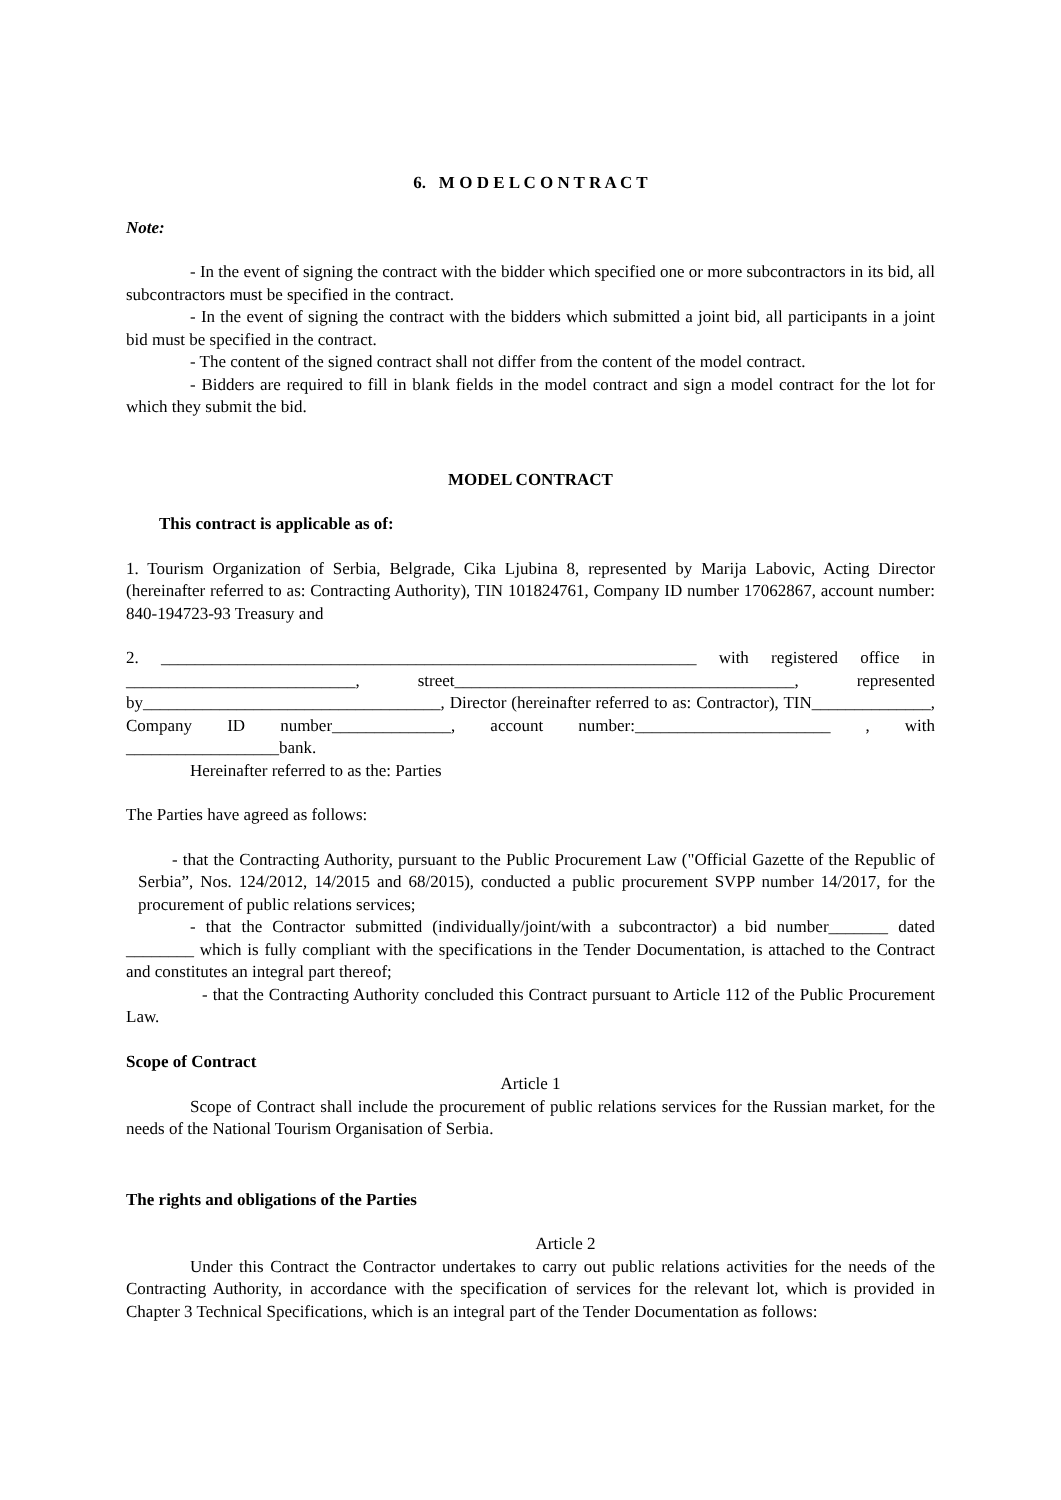6. M O D E L C O N T R A C T
Note:
- In the event of signing the contract with the bidder which specified one or more subcontractors in its bid, all subcontractors must be specified in the contract.
- In the event of signing the contract with the bidders which submitted a joint bid, all participants in a joint bid must be specified in the contract.
- The content of the signed contract shall not differ from the content of the model contract.
- Bidders are required to fill in blank fields in the model contract and sign a model contract for the lot for which they submit the bid.
MODEL CONTRACT
This contract is applicable as of:
1. Tourism Organization of Serbia, Belgrade, Cika Ljubina 8, represented by Marija Labovic, Acting Director (hereinafter referred to as: Contracting Authority), TIN 101824761, Company ID number 17062867, account number: 840-194723-93 Treasury and
2. _______________________________________________________________ with registered office in ___________________________, street________________________________________, represented by___________________________________, Director (hereinafter referred to as: Contractor), TIN______________, Company ID number______________, account number:_______________________ , with __________________bank.
Hereinafter referred to as the: Parties
The Parties have agreed as follows:
- that the Contracting Authority, pursuant to the Public Procurement Law ("Official Gazette of the Republic of Serbia”, Nos. 124/2012, 14/2015 and 68/2015), conducted a public procurement SVPP number 14/2017, for the procurement of public relations services;
- that the Contractor submitted (individually/joint/with a subcontractor) a bid number_______ dated ________ which is fully compliant with the specifications in the Tender Documentation, is attached to the Contract and constitutes an integral part thereof;
- that the Contracting Authority concluded this Contract pursuant to Article 112 of the Public Procurement Law.
Scope of Contract
Article 1
Scope of Contract shall include the procurement of public relations services for the Russian market, for the needs of the National Tourism Organisation of Serbia.
The rights and obligations of the Parties
Article 2
Under this Contract the Contractor undertakes to carry out public relations activities for the needs of the Contracting Authority, in accordance with the specification of services for the relevant lot, which is provided in Chapter 3 Technical Specifications, which is an integral part of the Tender Documentation as follows: